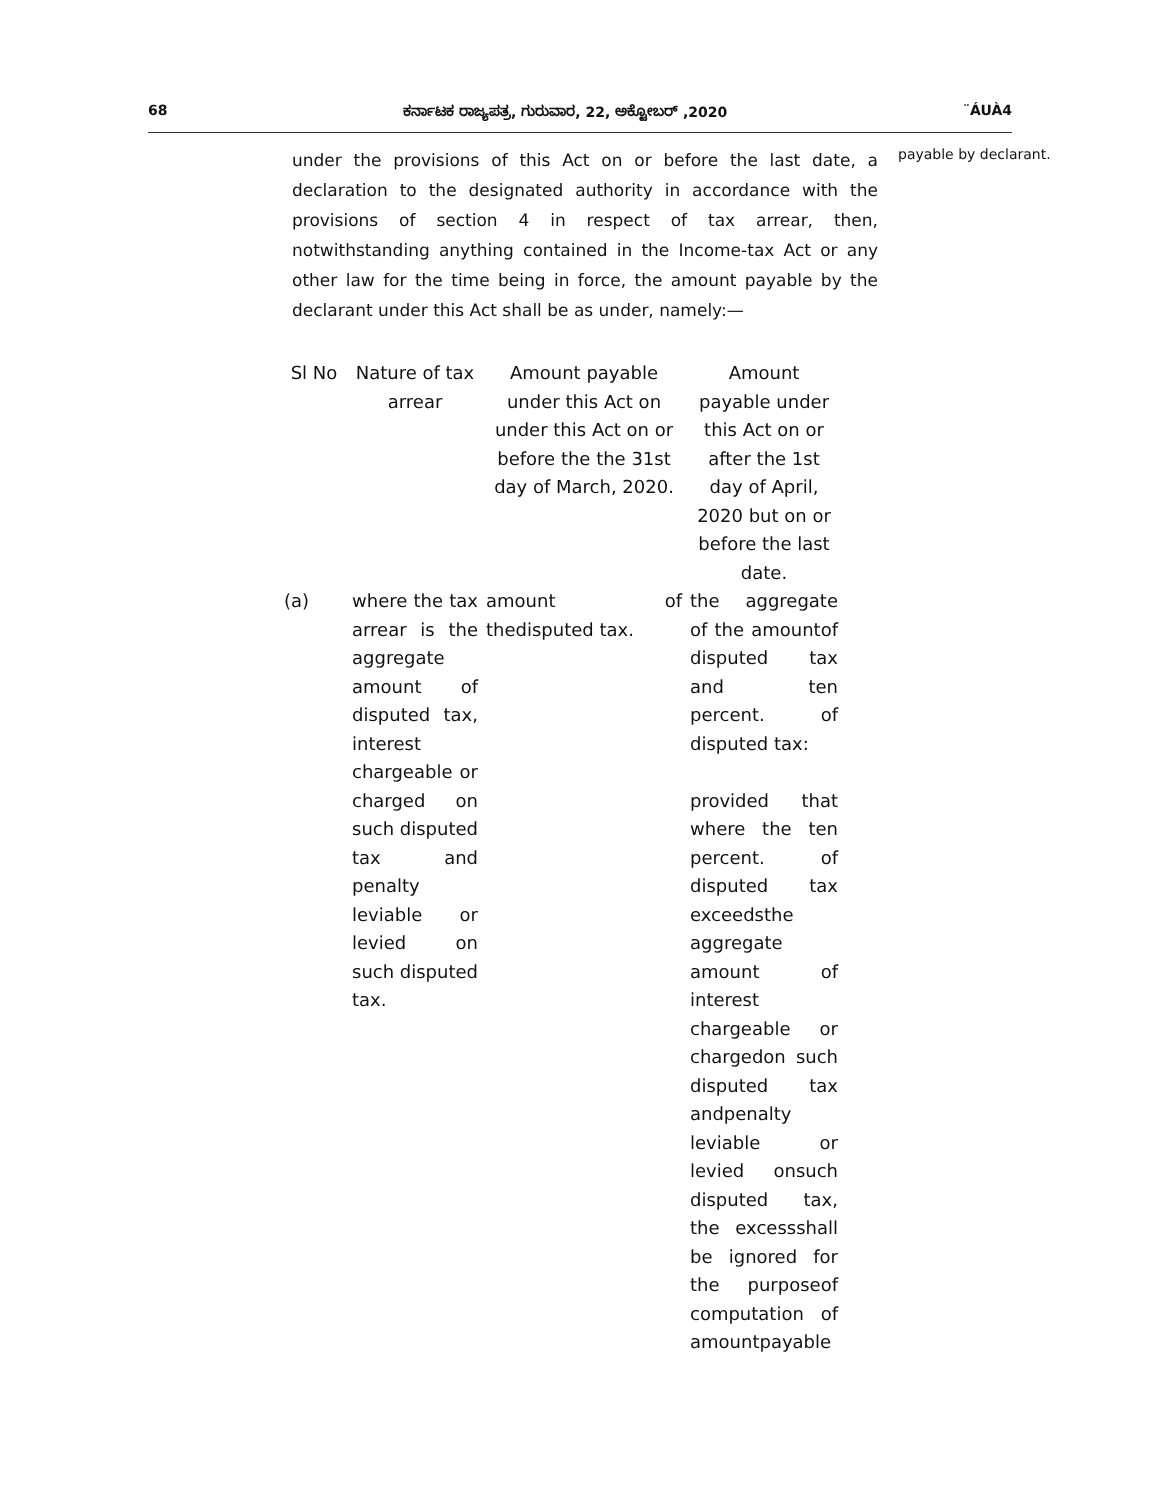68 ಕರ್ನಾಟಕ ರಾಜ್ಯಪತ್ರ, ಗುರುವಾರ, 22, ಅಕ್ಟೋಬರ್ ,2020 ¨ÁUÀ4
under the provisions of this Act on or before the last date, a declaration to the designated authority in accordance with the provisions of section 4 in respect of tax arrear, then, notwithstanding anything contained in the Income-tax Act or any other law for the time being in force, the amount payable by the declarant under this Act shall be as under, namely:—
| Sl No | Nature of tax arrear | Amount payable under this Act on under this Act on or before the the 31st day of March, 2020. | Amount payable under this Act on or after the 1st day of April, 2020 but on or before the last date. |
| --- | --- | --- | --- |
| (a) | where the tax arrear is the aggregate amount of disputed tax, interest chargeable or charged on such disputed tax and penalty leviable or levied on such disputed tax. | amount of thedisputed tax. | the aggregate of the amountof disputed tax and ten percent. of disputed tax: provided that where the ten percent. of disputed tax exceedsthe aggregate amount of interest chargeable or chargedon such disputed tax andpenalty leviable or levied onsuch disputed tax, the excessshall be ignored for the purposeof computation of amountpayable |
payable by declarant.